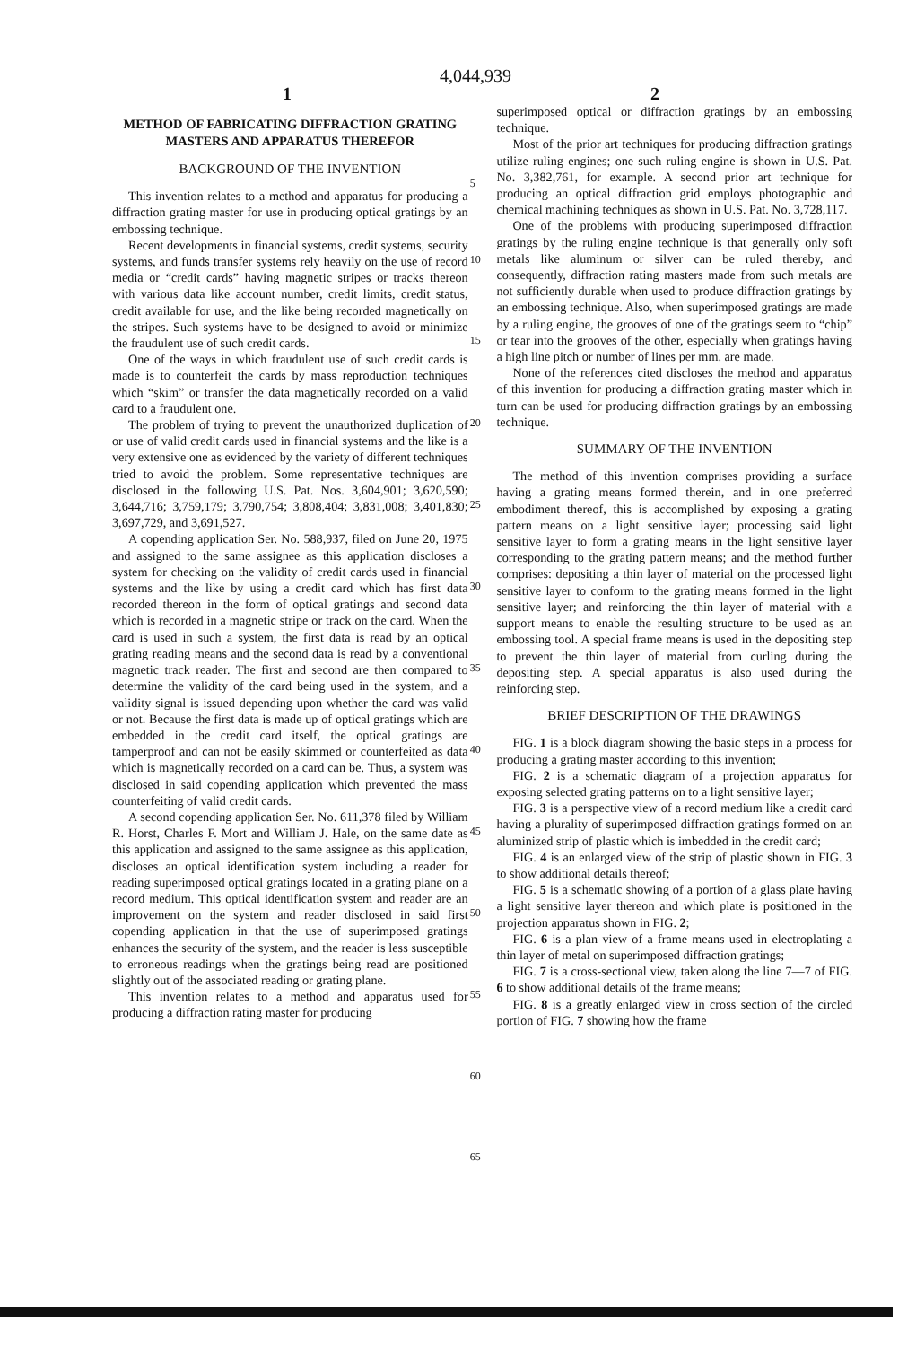4,044,939
1 2
METHOD OF FABRICATING DIFFRACTION GRATING MASTERS AND APPARATUS THEREFOR
BACKGROUND OF THE INVENTION
This invention relates to a method and apparatus for producing a diffraction grating master for use in producing optical gratings by an embossing technique.
Recent developments in financial systems, credit systems, security systems, and funds transfer systems rely heavily on the use of record media or “credit cards” having magnetic stripes or tracks thereon with various data like account number, credit limits, credit status, credit available for use, and the like being recorded magnetically on the stripes. Such systems have to be designed to avoid or minimize the fraudulent use of such credit cards.
One of the ways in which fraudulent use of such credit cards is made is to counterfeit the cards by mass reproduction techniques which “skim” or transfer the data magnetically recorded on a valid card to a fraudulent one.
The problem of trying to prevent the unauthorized duplication of or use of valid credit cards used in financial systems and the like is a very extensive one as evidenced by the variety of different techniques tried to avoid the problem. Some representative techniques are disclosed in the following U.S. Pat. Nos. 3,604,901; 3,620,590; 3,644,716; 3,759,179; 3,790,754; 3,808,404; 3,831,008; 3,401,830; 3,697,729, and 3,691,527.
A copending application Ser. No. 588,937, filed on June 20, 1975 and assigned to the same assignee as this application discloses a system for checking on the validity of credit cards used in financial systems and the like by using a credit card which has first data recorded thereon in the form of optical gratings and second data which is recorded in a magnetic stripe or track on the card. When the card is used in such a system, the first data is read by an optical grating reading means and the second data is read by a conventional magnetic track reader. The first and second are then compared to determine the validity of the card being used in the system, and a validity signal is issued depending upon whether the card was valid or not. Because the first data is made up of optical gratings which are embedded in the credit card itself, the optical gratings are tamperproof and can not be easily skimmed or counterfeited as data which is magnetically recorded on a card can be. Thus, a system was disclosed in said copending application which prevented the mass counterfeiting of valid credit cards.
A second copending application Ser. No. 611,378 filed by William R. Horst, Charles F. Mort and William J. Hale, on the same date as this application and assigned to the same assignee as this application, discloses an optical identification system including a reader for reading superimposed optical gratings located in a grating plane on a record medium. This optical identification system and reader are an improvement on the system and reader disclosed in said first copending application in that the use of superimposed gratings enhances the security of the system, and the reader is less susceptible to erroneous readings when the gratings being read are positioned slightly out of the associated reading or grating plane.
This invention relates to a method and apparatus used for producing a diffraction rating master for producing
5
10
15
20
25
30
35
40
45
50
55
60
65
superimposed optical or diffraction gratings by an embossing technique.
Most of the prior art techniques for producing diffraction gratings utilize ruling engines; one such ruling engine is shown in U.S. Pat. No. 3,382,761, for example. A second prior art technique for producing an optical diffraction grid employs photographic and chemical machining techniques as shown in U.S. Pat. No. 3,728,117.
One of the problems with producing superimposed diffraction gratings by the ruling engine technique is that generally only soft metals like aluminum or silver can be ruled thereby, and consequently, diffraction rating masters made from such metals are not sufficiently durable when used to produce diffraction gratings by an embossing technique. Also, when superimposed gratings are made by a ruling engine, the grooves of one of the gratings seem to “chip” or tear into the grooves of the other, especially when gratings having a high line pitch or number of lines per mm. are made.
None of the references cited discloses the method and apparatus of this invention for producing a diffraction grating master which in turn can be used for producing diffraction gratings by an embossing technique.
SUMMARY OF THE INVENTION
The method of this invention comprises providing a surface having a grating means formed therein, and in one preferred embodiment thereof, this is accomplished by exposing a grating pattern means on a light sensitive layer; processing said light sensitive layer to form a grating means in the light sensitive layer corresponding to the grating pattern means; and the method further comprises: depositing a thin layer of material on the processed light sensitive layer to conform to the grating means formed in the light sensitive layer; and reinforcing the thin layer of material with a support means to enable the resulting structure to be used as an embossing tool. A special frame means is used in the depositing step to prevent the thin layer of material from curling during the depositing step. A special apparatus is also used during the reinforcing step.
BRIEF DESCRIPTION OF THE DRAWINGS
FIG. 1 is a block diagram showing the basic steps in a process for producing a grating master according to this invention;
FIG. 2 is a schematic diagram of a projection apparatus for exposing selected grating patterns on to a light sensitive layer;
FIG. 3 is a perspective view of a record medium like a credit card having a plurality of superimposed diffraction gratings formed on an aluminized strip of plastic which is imbedded in the credit card;
FIG. 4 is an enlarged view of the strip of plastic shown in FIG. 3 to show additional details thereof;
FIG. 5 is a schematic showing of a portion of a glass plate having a light sensitive layer thereon and which plate is positioned in the projection apparatus shown in FIG. 2;
FIG. 6 is a plan view of a frame means used in electroplating a thin layer of metal on superimposed diffraction gratings;
FIG. 7 is a cross-sectional view, taken along the line 7—7 of FIG. 6 to show additional details of the frame means;
FIG. 8 is a greatly enlarged view in cross section of the circled portion of FIG. 7 showing how the frame